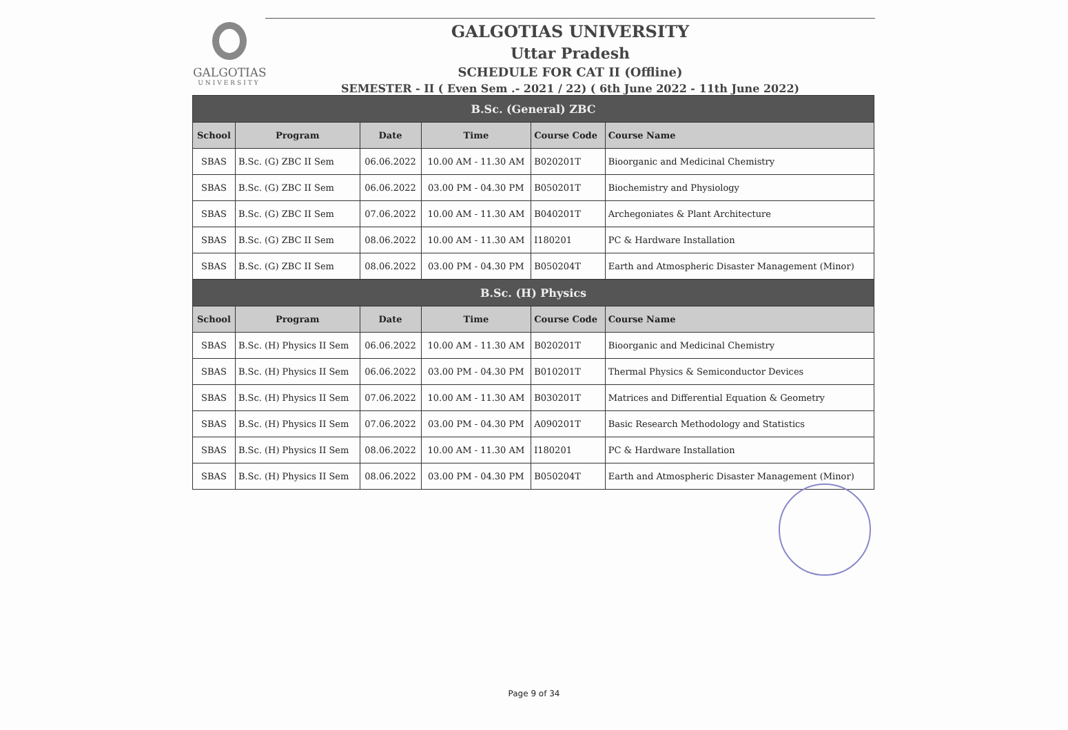GALGOTIAS
UNIVERSITY
GALGOTIAS UNIVERSITY
Uttar Pradesh
SCHEDULE FOR CAT II (Offline)
SEMESTER - II ( Even Sem .- 2021 / 22) ( 6th June 2022 - 11th June 2022)
| B.Sc. (General) ZBC | | | | | |
| --- | --- | --- | --- | --- | --- |
| School | Program | Date | Time | Course Code | Course Name |
| SBAS | B.Sc. (G) ZBC II Sem | 06.06.2022 | 10.00 AM - 11.30 AM | B020201T | Bioorganic and Medicinal Chemistry |
| SBAS | B.Sc. (G) ZBC II Sem | 06.06.2022 | 03.00 PM - 04.30 PM | B050201T | Biochemistry and Physiology |
| SBAS | B.Sc. (G) ZBC II Sem | 07.06.2022 | 10.00 AM - 11.30 AM | B040201T | Archegoniates & Plant Architecture |
| SBAS | B.Sc. (G) ZBC II Sem | 08.06.2022 | 10.00 AM - 11.30 AM | I180201 | PC & Hardware Installation |
| SBAS | B.Sc. (G) ZBC II Sem | 08.06.2022 | 03.00 PM - 04.30 PM | B050204T | Earth and Atmospheric Disaster Management (Minor) |
| B.Sc. (H) Physics | | | | | |
| School | Program | Date | Time | Course Code | Course Name |
| SBAS | B.Sc. (H) Physics II Sem | 06.06.2022 | 10.00 AM - 11.30 AM | B020201T | Bioorganic and Medicinal Chemistry |
| SBAS | B.Sc. (H) Physics II Sem | 06.06.2022 | 03.00 PM - 04.30 PM | B010201T | Thermal Physics & Semiconductor Devices |
| SBAS | B.Sc. (H) Physics II Sem | 07.06.2022 | 10.00 AM - 11.30 AM | B030201T | Matrices and Differential Equation & Geometry |
| SBAS | B.Sc. (H) Physics II Sem | 07.06.2022 | 03.00 PM - 04.30 PM | A090201T | Basic Research Methodology and Statistics |
| SBAS | B.Sc. (H) Physics II Sem | 08.06.2022 | 10.00 AM - 11.30 AM | I180201 | PC & Hardware Installation |
| SBAS | B.Sc. (H) Physics II Sem | 08.06.2022 | 03.00 PM - 04.30 PM | B050204T | Earth and Atmospheric Disaster Management (Minor) |
Page 9 of 34